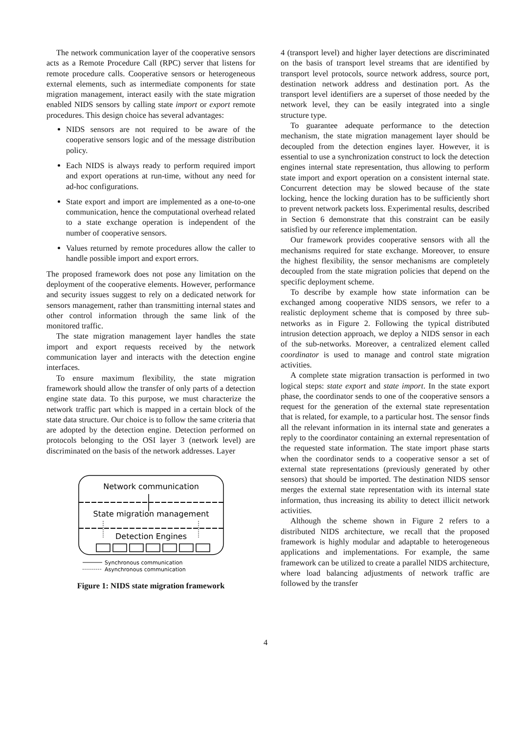The network communication layer of the cooperative sensors acts as a Remote Procedure Call (RPC) server that listens for remote procedure calls. Cooperative sensors or heterogeneous external elements, such as intermediate components for state migration management, interact easily with the state migration enabled NIDS sensors by calling state import or export remote procedures. This design choice has several advantages:
NIDS sensors are not required to be aware of the cooperative sensors logic and of the message distribution policy.
Each NIDS is always ready to perform required import and export operations at run-time, without any need for ad-hoc configurations.
State export and import are implemented as a one-to-one communication, hence the computational overhead related to a state exchange operation is independent of the number of cooperative sensors.
Values returned by remote procedures allow the caller to handle possible import and export errors.
The proposed framework does not pose any limitation on the deployment of the cooperative elements. However, performance and security issues suggest to rely on a dedicated network for sensors management, rather than transmitting internal states and other control information through the same link of the monitored traffic.
The state migration management layer handles the state import and export requests received by the network communication layer and interacts with the detection engine interfaces.
To ensure maximum flexibility, the state migration framework should allow the transfer of only parts of a detection engine state data. To this purpose, we must characterize the network traffic part which is mapped in a certain block of the state data structure. Our choice is to follow the same criteria that are adopted by the detection engine. Detection performed on protocols belonging to the OSI layer 3 (network level) are discriminated on the basis of the network addresses. Layer
Network communication
State migration management
Detection Engines
Synchronous communication
Asynchronous communication
Figure 1: NIDS state migration framework
4 (transport level) and higher layer detections are discriminated on the basis of transport level streams that are identified by transport level protocols, source network address, source port, destination network address and destination port. As the transport level identifiers are a superset of those needed by the network level, they can be easily integrated into a single structure type.
To guarantee adequate performance to the detection mechanism, the state migration management layer should be decoupled from the detection engines layer. However, it is essential to use a synchronization construct to lock the detection engines internal state representation, thus allowing to perform state import and export operation on a consistent internal state. Concurrent detection may be slowed because of the state locking, hence the locking duration has to be sufficiently short to prevent network packets loss. Experimental results, described in Section 6 demonstrate that this constraint can be easily satisfied by our reference implementation.
Our framework provides cooperative sensors with all the mechanisms required for state exchange. Moreover, to ensure the highest flexibility, the sensor mechanisms are completely decoupled from the state migration policies that depend on the specific deployment scheme.
To describe by example how state information can be exchanged among cooperative NIDS sensors, we refer to a realistic deployment scheme that is composed by three sub-networks as in Figure 2. Following the typical distributed intrusion detection approach, we deploy a NIDS sensor in each of the sub-networks. Moreover, a centralized element called coordinator is used to manage and control state migration activities.
A complete state migration transaction is performed in two logical steps: state export and state import. In the state export phase, the coordinator sends to one of the cooperative sensors a request for the generation of the external state representation that is related, for example, to a particular host. The sensor finds all the relevant information in its internal state and generates a reply to the coordinator containing an external representation of the requested state information. The state import phase starts when the coordinator sends to a cooperative sensor a set of external state representations (previously generated by other sensors) that should be imported. The destination NIDS sensor merges the external state representation with its internal state information, thus increasing its ability to detect illicit network activities.
Although the scheme shown in Figure 2 refers to a distributed NIDS architecture, we recall that the proposed framework is highly modular and adaptable to heterogeneous applications and implementations. For example, the same framework can be utilized to create a parallel NIDS architecture, where load balancing adjustments of network traffic are followed by the transfer
4